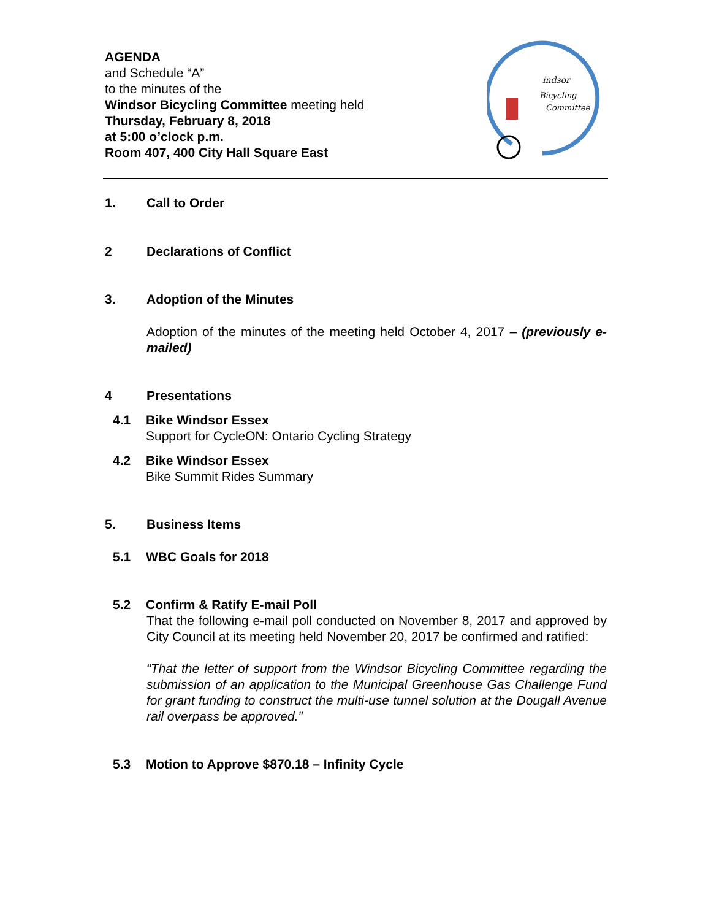AGENDA
and Schedule “A”
to the minutes of the
Windsor Bicycling Committee meeting held
Thursday, February 8, 2018
at 5:00 o’clock p.m.
Room 407, 400 City Hall Square East
indsor
Bicycling
Committee
1. Call to Order
2 Declarations of Conflict
3. Adoption of the Minutes
Adoption of the minutes of the meeting held October 4, 2017 – (previously e-mailed)
4 Presentations
4.1 Bike Windsor Essex
Support for CycleON: Ontario Cycling Strategy
4.2 Bike Windsor Essex
Bike Summit Rides Summary
5. Business Items
5.1 WBC Goals for 2018
5.2 Confirm & Ratify E-mail Poll
That the following e-mail poll conducted on November 8, 2017 and approved by City Council at its meeting held November 20, 2017 be confirmed and ratified:
“That the letter of support from the Windsor Bicycling Committee regarding the submission of an application to the Municipal Greenhouse Gas Challenge Fund for grant funding to construct the multi-use tunnel solution at the Dougall Avenue rail overpass be approved.”
5.3 Motion to Approve $870.18 – Infinity Cycle